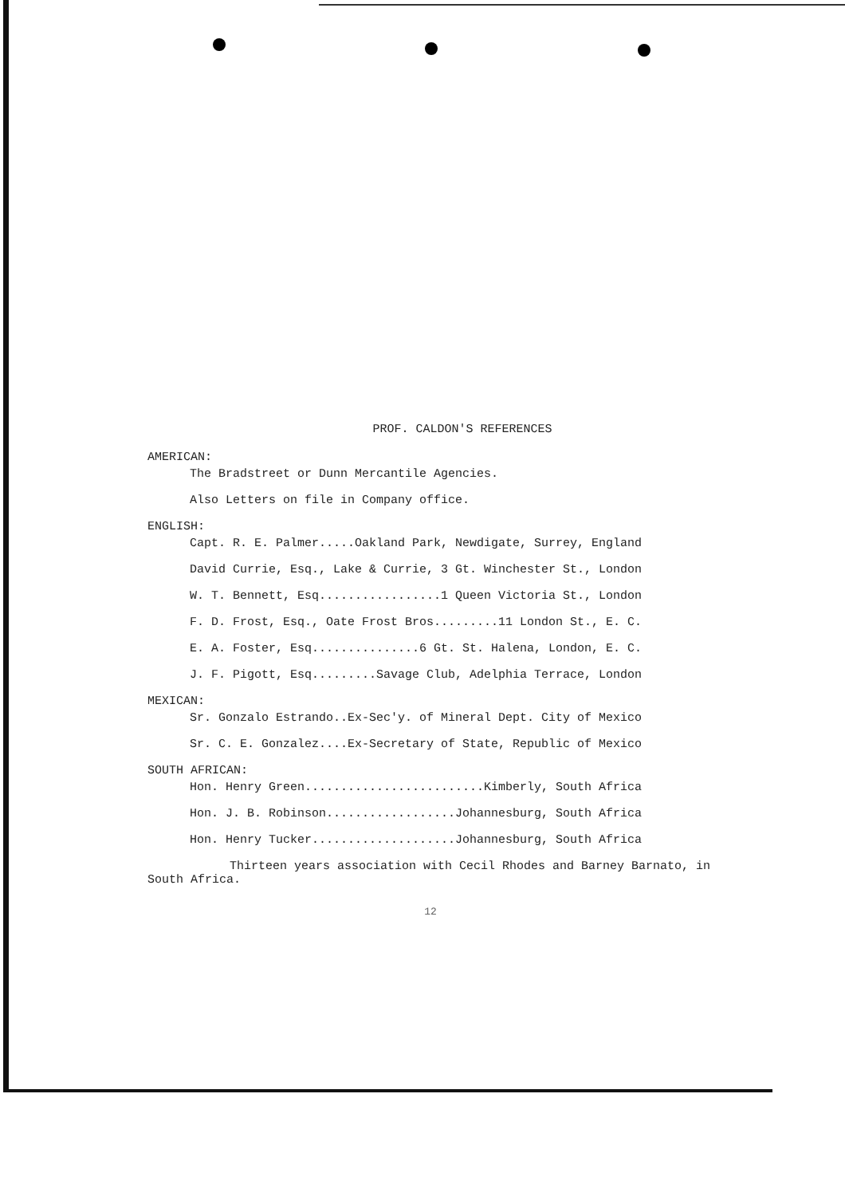PROF. CALDON'S REFERENCES
AMERICAN:
The Bradstreet or Dunn Mercantile Agencies.
Also Letters on file in Company office.
ENGLISH:
Capt. R. E. Palmer.....Oakland Park, Newdigate, Surrey, England
David Currie, Esq., Lake & Currie, 3 Gt. Winchester St., London
W. T. Bennett, Esq.................1 Queen Victoria St., London
F. D. Frost, Esq., Oate Frost Bros.........11 London St., E. C.
E. A. Foster, Esq...............6 Gt. St. Halena, London, E. C.
J. F. Pigott, Esq.........Savage Club, Adelphia Terrace, London
MEXICAN:
Sr. Gonzalo Estrando..Ex-Sec'y. of Mineral Dept. City of Mexico
Sr. C. E. Gonzalez....Ex-Secretary of State, Republic of Mexico
SOUTH AFRICAN:
Hon. Henry Green.........................Kimberly, South Africa
Hon. J. B. Robinson..................Johannesburg, South Africa
Hon. Henry Tucker....................Johannesburg, South Africa
Thirteen years association with Cecil Rhodes and Barney Barnato, in South Africa.
12